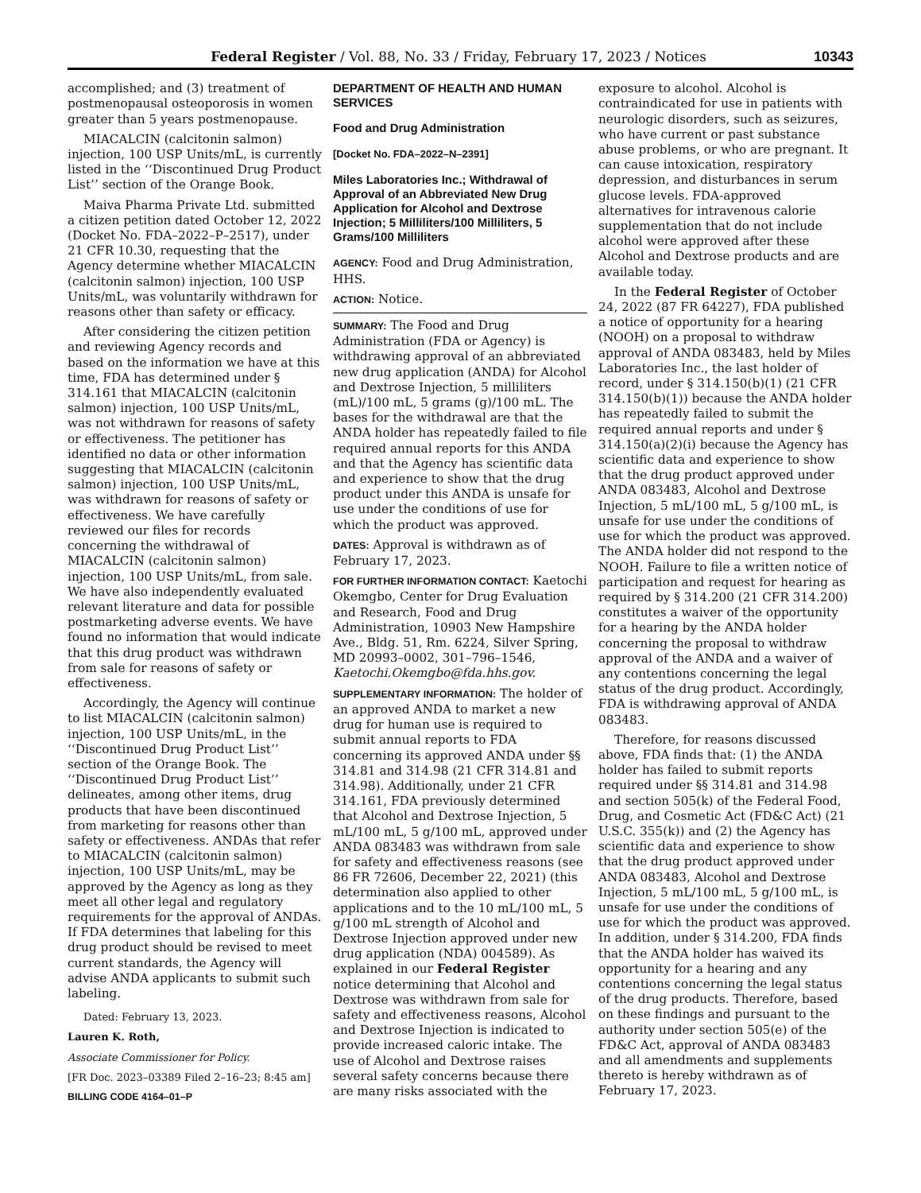Federal Register / Vol. 88, No. 33 / Friday, February 17, 2023 / Notices 10343
accomplished; and (3) treatment of postmenopausal osteoporosis in women greater than 5 years postmenopause.
MIACALCIN (calcitonin salmon) injection, 100 USP Units/mL, is currently listed in the ‘‘Discontinued Drug Product List’’ section of the Orange Book.
Maiva Pharma Private Ltd. submitted a citizen petition dated October 12, 2022 (Docket No. FDA–2022–P–2517), under 21 CFR 10.30, requesting that the Agency determine whether MIACALCIN (calcitonin salmon) injection, 100 USP Units/mL, was voluntarily withdrawn for reasons other than safety or efficacy.
After considering the citizen petition and reviewing Agency records and based on the information we have at this time, FDA has determined under § 314.161 that MIACALCIN (calcitonin salmon) injection, 100 USP Units/mL, was not withdrawn for reasons of safety or effectiveness. The petitioner has identified no data or other information suggesting that MIACALCIN (calcitonin salmon) injection, 100 USP Units/mL, was withdrawn for reasons of safety or effectiveness. We have carefully reviewed our files for records concerning the withdrawal of MIACALCIN (calcitonin salmon) injection, 100 USP Units/mL, from sale. We have also independently evaluated relevant literature and data for possible postmarketing adverse events. We have found no information that would indicate that this drug product was withdrawn from sale for reasons of safety or effectiveness.
Accordingly, the Agency will continue to list MIACALCIN (calcitonin salmon) injection, 100 USP Units/mL, in the ‘‘Discontinued Drug Product List’’ section of the Orange Book. The ‘‘Discontinued Drug Product List’’ delineates, among other items, drug products that have been discontinued from marketing for reasons other than safety or effectiveness. ANDAs that refer to MIACALCIN (calcitonin salmon) injection, 100 USP Units/mL, may be approved by the Agency as long as they meet all other legal and regulatory requirements for the approval of ANDAs. If FDA determines that labeling for this drug product should be revised to meet current standards, the Agency will advise ANDA applicants to submit such labeling.
Dated: February 13, 2023.
Lauren K. Roth,
Associate Commissioner for Policy.
[FR Doc. 2023–03389 Filed 2–16–23; 8:45 am]
BILLING CODE 4164–01–P
DEPARTMENT OF HEALTH AND HUMAN SERVICES
Food and Drug Administration
[Docket No. FDA–2022–N–2391]
Miles Laboratories Inc.; Withdrawal of Approval of an Abbreviated New Drug Application for Alcohol and Dextrose Injection; 5 Milliliters/100 Milliliters, 5 Grams/100 Milliliters
AGENCY: Food and Drug Administration, HHS.
ACTION: Notice.
SUMMARY: The Food and Drug Administration (FDA or Agency) is withdrawing approval of an abbreviated new drug application (ANDA) for Alcohol and Dextrose Injection, 5 milliliters (mL)/100 mL, 5 grams (g)/100 mL. The bases for the withdrawal are that the ANDA holder has repeatedly failed to file required annual reports for this ANDA and that the Agency has scientific data and experience to show that the drug product under this ANDA is unsafe for use under the conditions of use for which the product was approved.
DATES: Approval is withdrawn as of February 17, 2023.
FOR FURTHER INFORMATION CONTACT: Kaetochi Okemgbo, Center for Drug Evaluation and Research, Food and Drug Administration, 10903 New Hampshire Ave., Bldg. 51, Rm. 6224, Silver Spring, MD 20993–0002, 301–796–1546, Kaetochi.Okemgbo@fda.hhs.gov.
SUPPLEMENTARY INFORMATION: The holder of an approved ANDA to market a new drug for human use is required to submit annual reports to FDA concerning its approved ANDA under §§ 314.81 and 314.98 (21 CFR 314.81 and 314.98). Additionally, under 21 CFR 314.161, FDA previously determined that Alcohol and Dextrose Injection, 5 mL/100 mL, 5 g/100 mL, approved under ANDA 083483 was withdrawn from sale for safety and effectiveness reasons (see 86 FR 72606, December 22, 2021) (this determination also applied to other applications and to the 10 mL/100 mL, 5 g/100 mL strength of Alcohol and Dextrose Injection approved under new drug application (NDA) 004589). As explained in our Federal Register notice determining that Alcohol and Dextrose was withdrawn from sale for safety and effectiveness reasons, Alcohol and Dextrose Injection is indicated to provide increased caloric intake. The use of Alcohol and Dextrose raises several safety concerns because there are many risks associated with the
exposure to alcohol. Alcohol is contraindicated for use in patients with neurologic disorders, such as seizures, who have current or past substance abuse problems, or who are pregnant. It can cause intoxication, respiratory depression, and disturbances in serum glucose levels. FDA-approved alternatives for intravenous calorie supplementation that do not include alcohol were approved after these Alcohol and Dextrose products and are available today.
In the Federal Register of October 24, 2022 (87 FR 64227), FDA published a notice of opportunity for a hearing (NOOH) on a proposal to withdraw approval of ANDA 083483, held by Miles Laboratories Inc., the last holder of record, under § 314.150(b)(1) (21 CFR 314.150(b)(1)) because the ANDA holder has repeatedly failed to submit the required annual reports and under § 314.150(a)(2)(i) because the Agency has scientific data and experience to show that the drug product approved under ANDA 083483, Alcohol and Dextrose Injection, 5 mL/100 mL, 5 g/100 mL, is unsafe for use under the conditions of use for which the product was approved. The ANDA holder did not respond to the NOOH. Failure to file a written notice of participation and request for hearing as required by § 314.200 (21 CFR 314.200) constitutes a waiver of the opportunity for a hearing by the ANDA holder concerning the proposal to withdraw approval of the ANDA and a waiver of any contentions concerning the legal status of the drug product. Accordingly, FDA is withdrawing approval of ANDA 083483.
Therefore, for reasons discussed above, FDA finds that: (1) the ANDA holder has failed to submit reports required under §§ 314.81 and 314.98 and section 505(k) of the Federal Food, Drug, and Cosmetic Act (FD&C Act) (21 U.S.C. 355(k)) and (2) the Agency has scientific data and experience to show that the drug product approved under ANDA 083483, Alcohol and Dextrose Injection, 5 mL/100 mL, 5 g/100 mL, is unsafe for use under the conditions of use for which the product was approved. In addition, under § 314.200, FDA finds that the ANDA holder has waived its opportunity for a hearing and any contentions concerning the legal status of the drug products. Therefore, based on these findings and pursuant to the authority under section 505(e) of the FD&C Act, approval of ANDA 083483 and all amendments and supplements thereto is hereby withdrawn as of February 17, 2023.